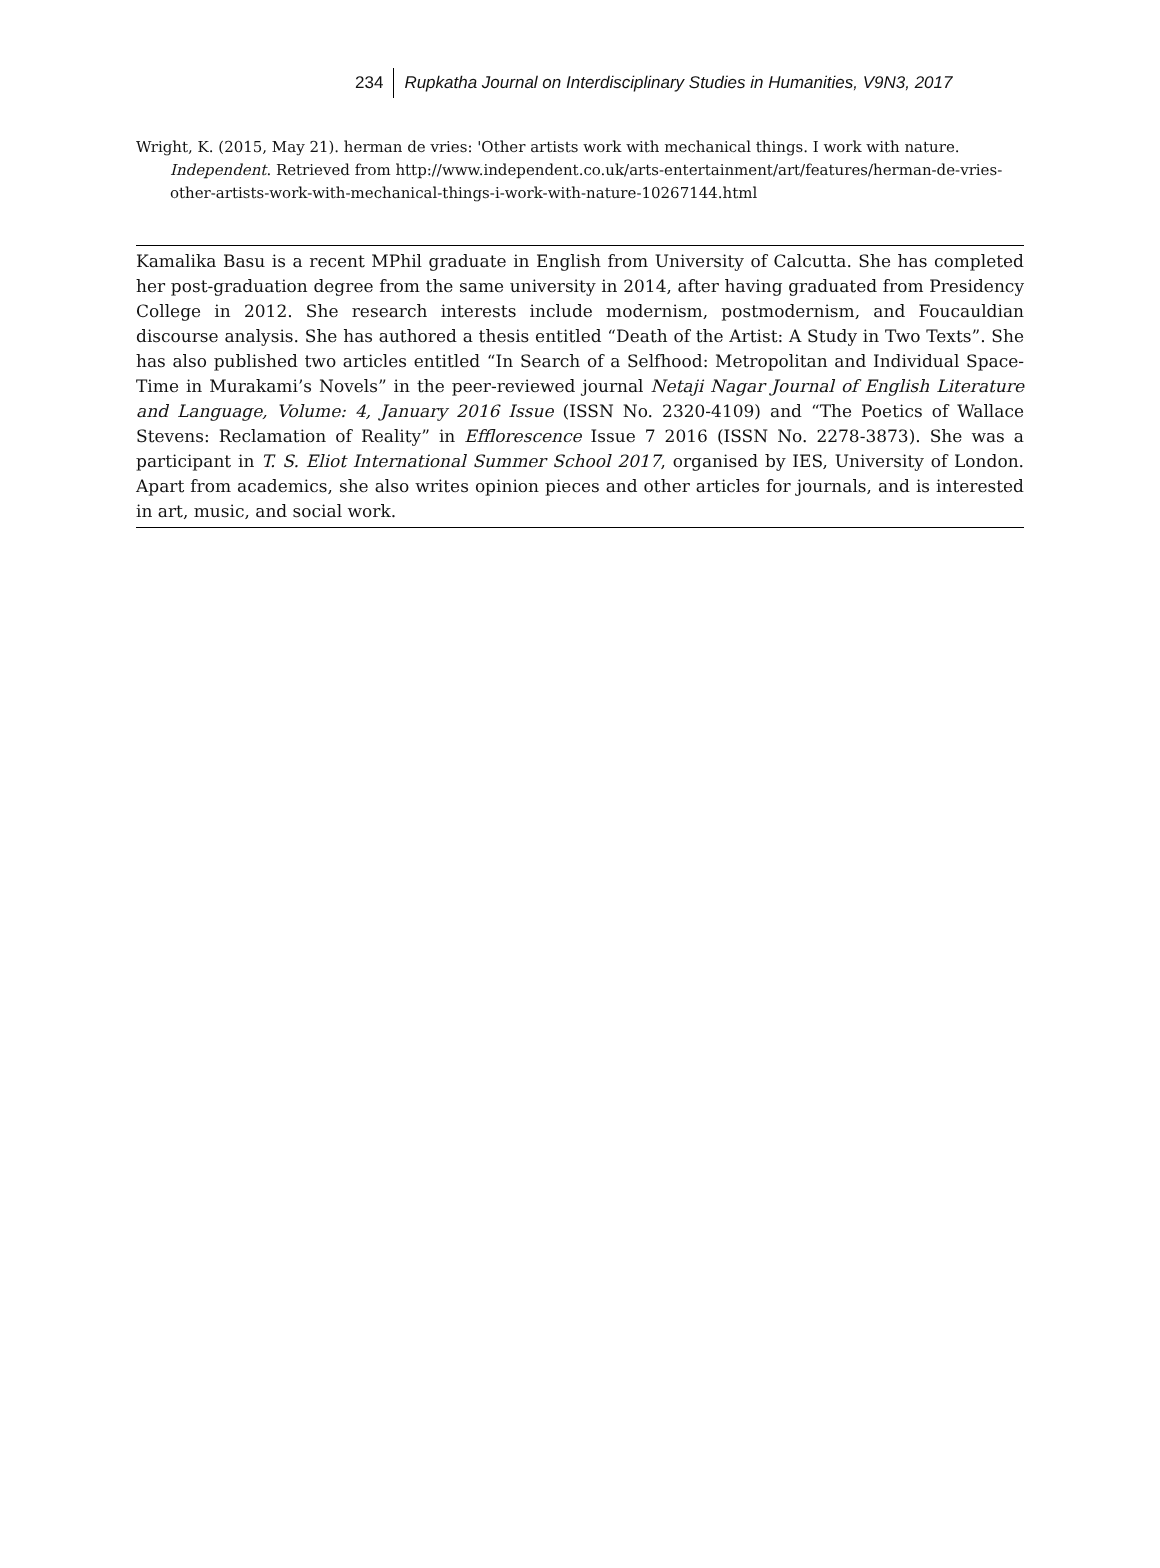234 Rupkatha Journal on Interdisciplinary Studies in Humanities, V9N3, 2017
Wright, K. (2015, May 21). herman de vries: 'Other artists work with mechanical things. I work with nature. Independent. Retrieved from http://www.independent.co.uk/arts-entertainment/art/features/herman-de-vries-other-artists-work-with-mechanical-things-i-work-with-nature-10267144.html
Kamalika Basu is a recent MPhil graduate in English from University of Calcutta. She has completed her post-graduation degree from the same university in 2014, after having graduated from Presidency College in 2012. She research interests include modernism, postmodernism, and Foucauldian discourse analysis. She has authored a thesis entitled “Death of the Artist: A Study in Two Texts”. She has also published two articles entitled “In Search of a Selfhood: Metropolitan and Individual Space-Time in Murakami’s Novels” in the peer-reviewed journal Netaji Nagar Journal of English Literature and Language, Volume: 4, January 2016 Issue (ISSN No. 2320-4109) and “The Poetics of Wallace Stevens: Reclamation of Reality” in Efflorescence Issue 7 2016 (ISSN No. 2278-3873). She was a participant in T. S. Eliot International Summer School 2017, organised by IES, University of London. Apart from academics, she also writes opinion pieces and other articles for journals, and is interested in art, music, and social work.